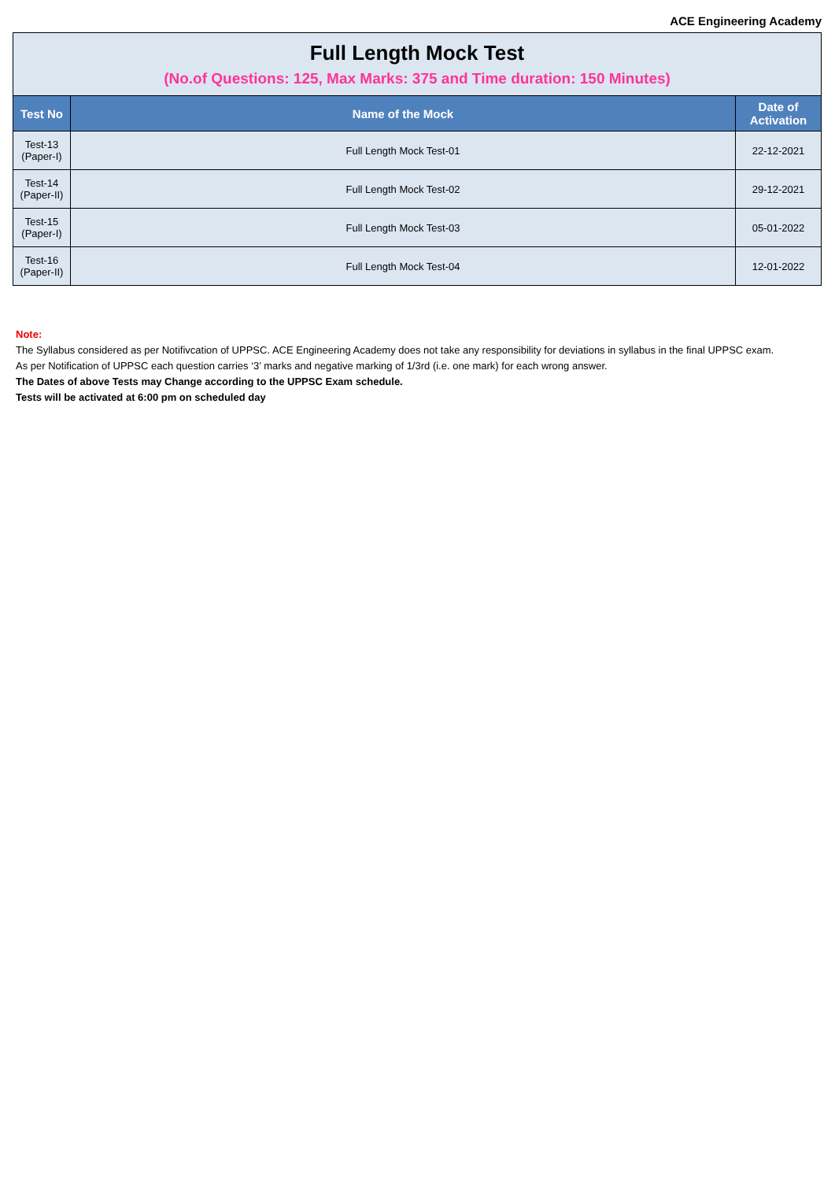ACE Engineering Academy
Full Length Mock Test
(No.of Questions: 125, Max Marks: 375 and Time duration: 150 Minutes)
| Test No | Name of the Mock | Date of Activation |
| --- | --- | --- |
| Test-13 (Paper-I) | Full Length Mock Test-01 | 22-12-2021 |
| Test-14 (Paper-II) | Full Length Mock Test-02 | 29-12-2021 |
| Test-15 (Paper-I) | Full Length Mock Test-03 | 05-01-2022 |
| Test-16 (Paper-II) | Full Length Mock Test-04 | 12-01-2022 |
Note:
The Syllabus considered as per Notifivcation of UPPSC. ACE Engineering Academy does not take any responsibility for deviations in syllabus in the final UPPSC exam.
As per Notification of UPPSC each question carries ‘3’ marks and negative marking of 1/3rd (i.e. one mark) for each wrong answer.
The Dates of above Tests may Change according to the UPPSC Exam schedule.
Tests will be activated at 6:00 pm on scheduled day